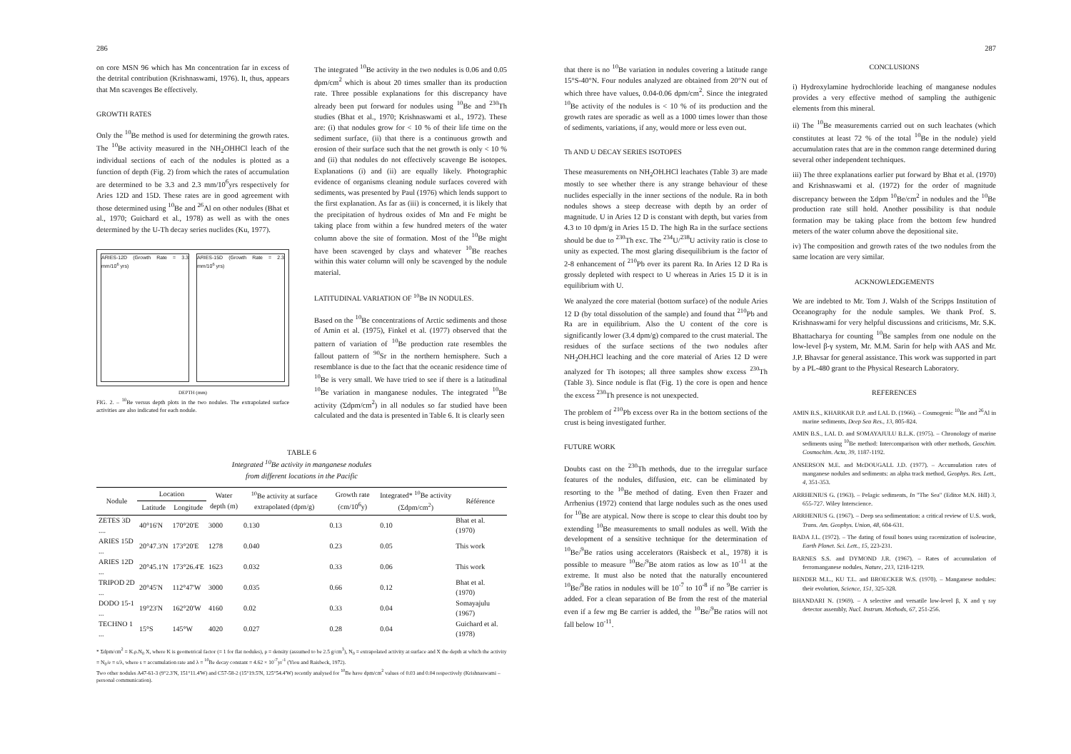286
on core MSN 96 which has Mn concentration far in excess of the detrital contribution (Krishnaswami, 1976). It, thus, appears that Mn scavenges Be effectively.
GROWTH RATES
Only the <sup>10</sup>Be method is used for determining the growth rates. The <sup>10</sup>Be activity measured in the NH<sub>2</sub>OHHCl leach of the individual sections of each of the nodules is plotted as a function of depth (Fig. 2) from which the rates of accumulation are determined to be 3.3 and 2.3 mm/10<sup>6</sup>yrs respectively for Aries 12D and 15D. These rates are in good agreement with those determined using <sup>10</sup>Be and <sup>26</sup>Al on other nodules (Bhat et al., 1970; Guichard et al., 1978) as well as with the ones determined by the U-Th decay series nuclides (Ku, 1977).
ARIES-12D (Growth Rate = 3.3 mm/10<sup>6</sup> yrs)
ARIES-15D (Growth Rate = 2.3 mm/10<sup>6</sup> yrs)
DEPTH (mm)
FIG. 2. – <sup>10</sup>Be versus depth plots in the two nodules. The extrapolated surface activities are also indicated for each nodule.
The integrated <sup>10</sup>Be activity in the two nodules is 0.06 and 0.05 dpm/cm<sup>2</sup> which is about 20 times smaller than its production rate. Three possible explanations for this discrepancy have already been put forward for nodules using <sup>10</sup>Be and <sup>230</sup>Th studies (Bhat et al., 1970; Krishnaswami et al., 1972). These are: (i) that nodules grow for < 10 % of their life time on the sediment surface, (ii) that there is a continuous growth and erosion of their surface such that the net growth is only < 10 % and (ii) that nodules do not effectively scavenge Be isotopes. Explanations (i) and (ii) are equally likely. Photographic evidence of organisms cleaning nodule surfaces covered with sediments, was presented by Paul (1976) which lends support to the first explanation. As far as (iii) is concerned, it is likely that the precipitation of hydrous oxides of Mn and Fe might be taking place from within a few hundred meters of the water column above the site of formation. Most of the <sup>10</sup>Be might have been scavenged by clays and whatever <sup>10</sup>Be reaches within this water column will only be scavenged by the nodule material.
LATITUDINAL VARIATION OF <sup>10</sup>Be IN NODULES.
Based on the <sup>10</sup>Be concentrations of Arctic sediments and those of Amin et al. (1975), Finkel et al. (1977) observed that the pattern of variation of <sup>10</sup>Be production rate resembles the fallout pattern of <sup>90</sup>Sr in the northern hemisphere. Such a resemblance is due to the fact that the oceanic residence time of <sup>10</sup>Be is very small. We have tried to see if there is a latitudinal <sup>10</sup>Be variation in manganese nodules. The integrated <sup>10</sup>Be activity (Σdpm/cm<sup>2</sup>) in all nodules so far studied have been calculated and the data is presented in Table 6. It is clearly seen
TABLE 6
Integrated <sup>10</sup>Be activity in manganese nodules
from different locations in the Pacific
| Nodule | Location | | Water depth (m) | <sup>10</sup>Be activity at surface extrapolated (dpm/g) | Growth rate (cm/10<sup>6</sup>y) | Integrated* <sup>10</sup>Be activity (Σdpm/cm<sup>2</sup>) | Référence |
| --- | --- | --- | --- | --- | --- | --- | --- |
| | Latitude | Longitude | | | | | |
| ZETES 3D .... | 40°16'N | 170°20'E | 3000 | 0.130 | 0.13 | 0.10 | Bhat et al. (1970) |
| ARIES 15D ... | 20°47.3'N | 173°20'E | 1278 | 0.040 | 0.23 | 0.05 | This work |
| ARIES 12D ... | 20°45.1'N | 173°26.4'E | 1623 | 0.032 | 0.33 | 0.06 | This work |
| TRIPOD 2D ... | 20°45'N | 112°47'W | 3000 | 0.035 | 0.66 | 0.12 | Bhat et al. (1970) |
| DODO 15-1 ... | 19°23'N | 162°20'W | 4160 | 0.02 | 0.33 | 0.04 | Somayajulu (1967) |
| TECHNO 1 ... | 15°S | 145°W | 4020 | 0.027 | 0.28 | 0.04 | Guichard et al. (1978) |
* Σdpm/cm<sup>2</sup> = K.ρ.N<sub>0</sub> X, where K is geometrical factor (= 1 for flat nodules), ρ = density (assumed to be 2.5 g/cm<sup>3</sup>), N<sub>0</sub> = extrapolated activity at surface and X the depth at which the activity = N<sub>0</sub>/e = s/λ, where s = accumulation rate and λ = <sup>10</sup>Be decay constant = 4.62 × 10<sup>-7</sup>yr<sup>-1</sup> (Yiou and Raisbeck, 1972).
Two other nodules A47-61-3 (9°2.3'N, 151°11.4'W) and C57-58-2 (15°19.5'N, 125°54.4'W) recently analysed for <sup>10</sup>Be have dpm/cm<sup>2</sup> values of 0.03 and 0.04 respectively (Krishnaswami – personal communication).
287
that there is no <sup>10</sup>Be variation in nodules covering a latitude range 15°S-40°N. Four nodules analyzed are obtained from 20°N out of which three have values, 0.04-0.06 dpm/cm<sup>2</sup>. Since the integrated <sup>10</sup>Be activity of the nodules is < 10 % of its production and the growth rates are sporadic as well as a 1000 times lower than those of sediments, variations, if any, would more or less even out.
Th AND U DECAY SERIES ISOTOPES
These measurements on NH<sub>2</sub>OH.HCl leachates (Table 3) are made mostly to see whether there is any strange behaviour of these nuclides especially in the inner sections of the nodule. Ra in both nodules shows a steep decrease with depth by an order of magnitude. U in Aries 12 D is constant with depth, but varies from 4.3 to 10 dpm/g in Aries 15 D. The high Ra in the surface sections should be due to <sup>230</sup>Th exc. The <sup>234</sup>U/<sup>238</sup>U activity ratio is close to unity as expected. The most glaring disequilibrium is the factor of 2-8 enhancement of <sup>210</sup>Pb over its parent Ra. In Aries 12 D Ra is grossly depleted with respect to U whereas in Aries 15 D it is in equilibrium with U.
We analyzed the core material (bottom surface) of the nodule Aries 12 D (by total dissolution of the sample) and found that <sup>210</sup>Pb and Ra are in equilibrium. Also the U content of the core is significantly lower (3.4 dpm/g) compared to the crust material. The residues of the surface sections of the two nodules after NH<sub>2</sub>OH.HCl leaching and the core material of Aries 12 D were analyzed for Th isotopes; all three samples show excess <sup>230</sup>Th (Table 3). Since nodule is flat (Fig. 1) the core is open and hence the excess <sup>230</sup>Th presence is not unexpected.
The problem of <sup>210</sup>Pb excess over Ra in the bottom sections of the crust is being investigated further.
FUTURE WORK
Doubts cast on the <sup>230</sup>Th methods, due to the irregular surface features of the nodules, diffusion, etc. can be eliminated by resorting to the <sup>10</sup>Be method of dating. Even then Frazer and Arrhenius (1972) contend that large nodules such as the ones used for <sup>10</sup>Be are atypical. Now there is scope to clear this doubt too by extending <sup>10</sup>Be measurements to small nodules as well. With the development of a sensitive technique for the determination of <sup>10</sup>Be/<sup>9</sup>Be ratios using accelerators (Raisbeck et al., 1978) it is possible to measure <sup>10</sup>Be/<sup>9</sup>Be atom ratios as low as 10<sup>-11</sup> at the extreme. It must also be noted that the naturally encountered <sup>10</sup>Be/<sup>9</sup>Be ratios in nodules will be 10<sup>-7</sup> to 10<sup>-8</sup> if no <sup>9</sup>Be carrier is added. For a clean separation of Be from the rest of the material even if a few mg Be carrier is added, the <sup>10</sup>Be/<sup>9</sup>Be ratios will not fall below 10<sup>-11</sup>.
CONCLUSIONS
i) Hydroxylamine hydrochloride leaching of manganese nodules provides a very effective method of sampling the authigenic elements from this mineral.
ii) The <sup>10</sup>Be measurements carried out on such leachates (which constitutes at least 72 % of the total <sup>10</sup>Be in the nodule) yield accumulation rates that are in the common range determined during several other independent techniques.
iii) The three explanations earlier put forward by Bhat et al. (1970) and Krishnaswami et al. (1972) for the order of magnitude discrepancy between the Σdpm <sup>10</sup>Be/cm<sup>2</sup> in nodules and the <sup>10</sup>Be production rate still hold. Another possibility is that nodule formation may be taking place from the bottom few hundred meters of the water column above the depositional site.
iv) The composition and growth rates of the two nodules from the same location are very similar.
ACKNOWLEDGEMENTS
We are indebted to Mr. Tom J. Walsh of the Scripps Institution of Oceanography for the nodule samples. We thank Prof. S. Krishnaswami for very helpful discussions and criticisms, Mr. S.K. Bhattacharya for counting <sup>10</sup>Be samples from one nodule on the low-level β-γ system, Mr. M.M. Sarin for help with AAS and Mr. J.P. Bhavsar for general assistance. This work was supported in part by a PL-480 grant to the Physical Research Laboratory.
REFERENCES
AMIN B.S., KHARKAR D.P. and LAL D. (1966). – Cosmogenic <sup>10</sup>Be and <sup>26</sup>Al in marine sediments, Deep Sea Res., 13, 805-824.
AMIN B.S., LAL D. and SOMAYAJULU B.L.K. (1975). – Chronology of marine sediments using <sup>10</sup>Be method: Intercomparison with other methods, Geochim. Cosmochim. Acta, 39, 1187-1192.
ANSERSON M.E. and McDOUGALL J.D. (1977). – Accumulation rates of manganese nodules and sediments: an alpha track method, Geophys. Res. Lett., 4, 351-353.
ARRHENIUS G. (1963). – Pelagic sediments, In "The Sea" (Editor M.N. Hill) 3, 655-727. Wiley Interscience.
ARRHENIUS G. (1967). – Deep sea sedimentation: a critical review of U.S. work, Trans. Am. Geophys. Union, 48, 604-631.
BADA J.L. (1972). – The dating of fossil bones using racemization of isoleucine, Earth Planet. Sci. Lett., 15, 223-231.
BARNES S.S. and DYMOND J.R. (1967). – Rates of accumulation of ferromanganese nodules, Nature, 213, 1218-1219.
BENDER M.L., KU T.L. and BROECKER W.S. (1970). – Manganese nodules: their evolution, Science, 151, 325-328.
BHANDARI N. (1969). – A selective and versatile low-level β, X and γ ray detector assembly, Nucl. Instrum. Methods, 67, 251-256.